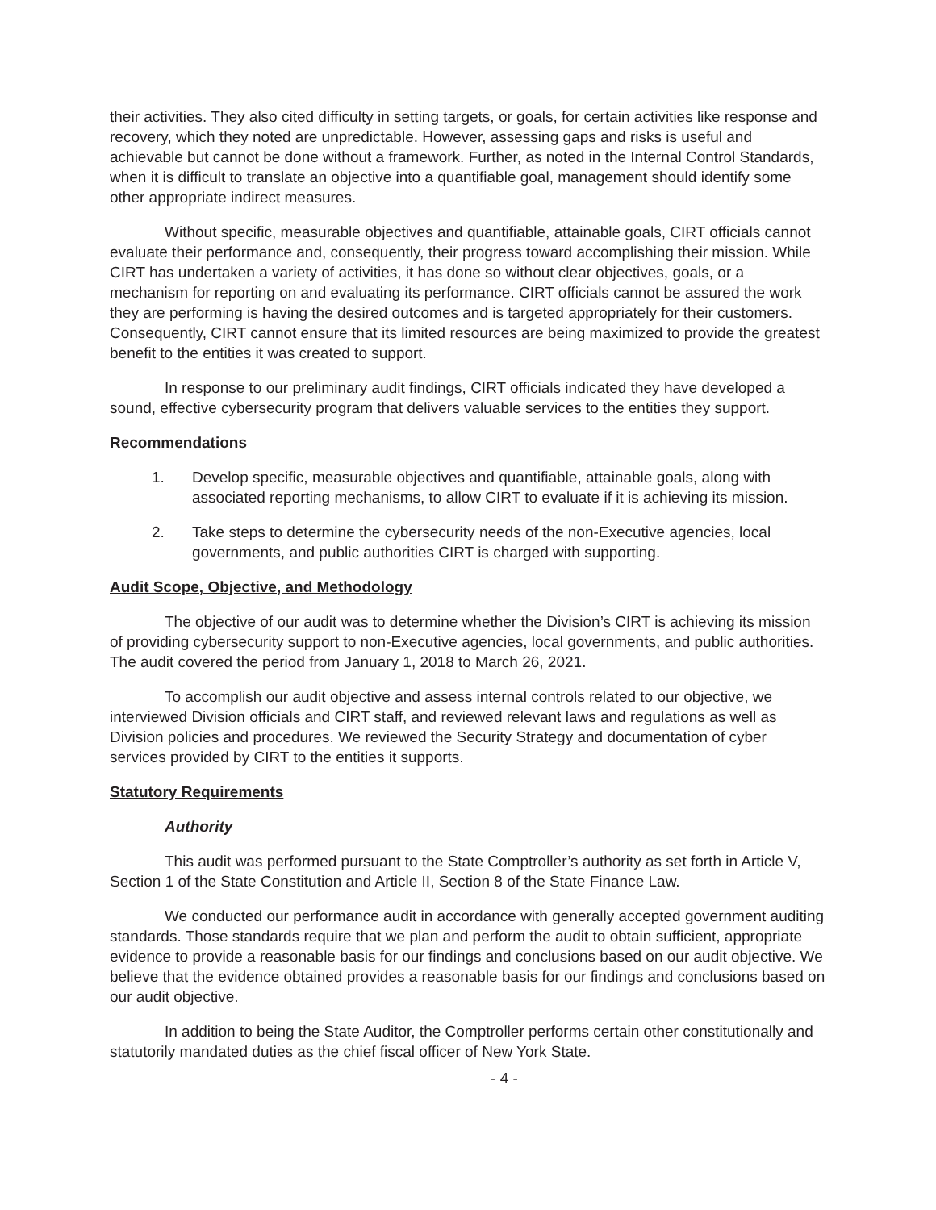their activities. They also cited difficulty in setting targets, or goals, for certain activities like response and recovery, which they noted are unpredictable. However, assessing gaps and risks is useful and achievable but cannot be done without a framework. Further, as noted in the Internal Control Standards, when it is difficult to translate an objective into a quantifiable goal, management should identify some other appropriate indirect measures.
Without specific, measurable objectives and quantifiable, attainable goals, CIRT officials cannot evaluate their performance and, consequently, their progress toward accomplishing their mission. While CIRT has undertaken a variety of activities, it has done so without clear objectives, goals, or a mechanism for reporting on and evaluating its performance. CIRT officials cannot be assured the work they are performing is having the desired outcomes and is targeted appropriately for their customers. Consequently, CIRT cannot ensure that its limited resources are being maximized to provide the greatest benefit to the entities it was created to support.
In response to our preliminary audit findings, CIRT officials indicated they have developed a sound, effective cybersecurity program that delivers valuable services to the entities they support.
Recommendations
1. Develop specific, measurable objectives and quantifiable, attainable goals, along with associated reporting mechanisms, to allow CIRT to evaluate if it is achieving its mission.
2. Take steps to determine the cybersecurity needs of the non-Executive agencies, local governments, and public authorities CIRT is charged with supporting.
Audit Scope, Objective, and Methodology
The objective of our audit was to determine whether the Division’s CIRT is achieving its mission of providing cybersecurity support to non-Executive agencies, local governments, and public authorities. The audit covered the period from January 1, 2018 to March 26, 2021.
To accomplish our audit objective and assess internal controls related to our objective, we interviewed Division officials and CIRT staff, and reviewed relevant laws and regulations as well as Division policies and procedures. We reviewed the Security Strategy and documentation of cyber services provided by CIRT to the entities it supports.
Statutory Requirements
Authority
This audit was performed pursuant to the State Comptroller’s authority as set forth in Article V, Section 1 of the State Constitution and Article II, Section 8 of the State Finance Law.
We conducted our performance audit in accordance with generally accepted government auditing standards. Those standards require that we plan and perform the audit to obtain sufficient, appropriate evidence to provide a reasonable basis for our findings and conclusions based on our audit objective. We believe that the evidence obtained provides a reasonable basis for our findings and conclusions based on our audit objective.
In addition to being the State Auditor, the Comptroller performs certain other constitutionally and statutorily mandated duties as the chief fiscal officer of New York State.
- 4 -